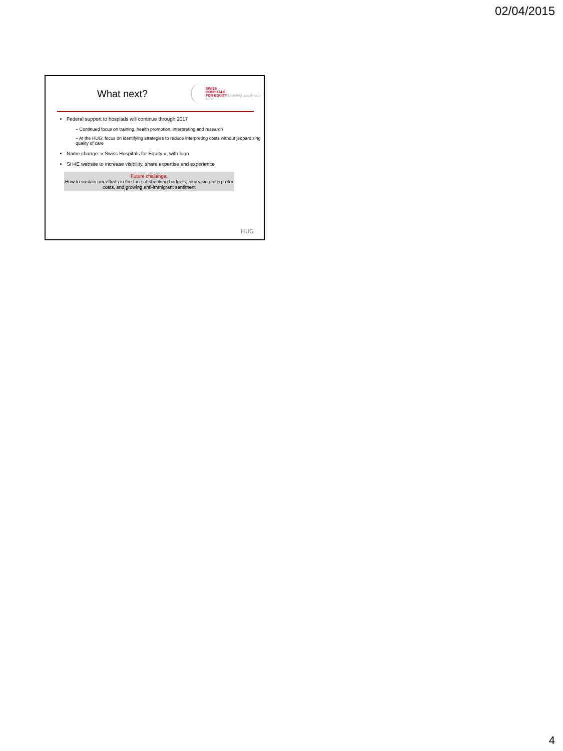02/04/2015
What next?
SWISS
HOSPITALS
FOR EQUITY Ensuring quality care for all
Federal support to hospitals will continue through 2017
– Continued focus on training, health promotion, interpreting and research
– At the HUG: focus on identifying strategies to reduce interpreting costs without jeopardizing quality of care
Name change: « Swiss Hospitals for Equity », with logo
SH4E website to increase visibility, share expertise and experience
Future challenge:
How to sustain our efforts in the face of shrinking budgets, increasing interpreter costs, and growing anti-immigrant sentiment
HUG
4